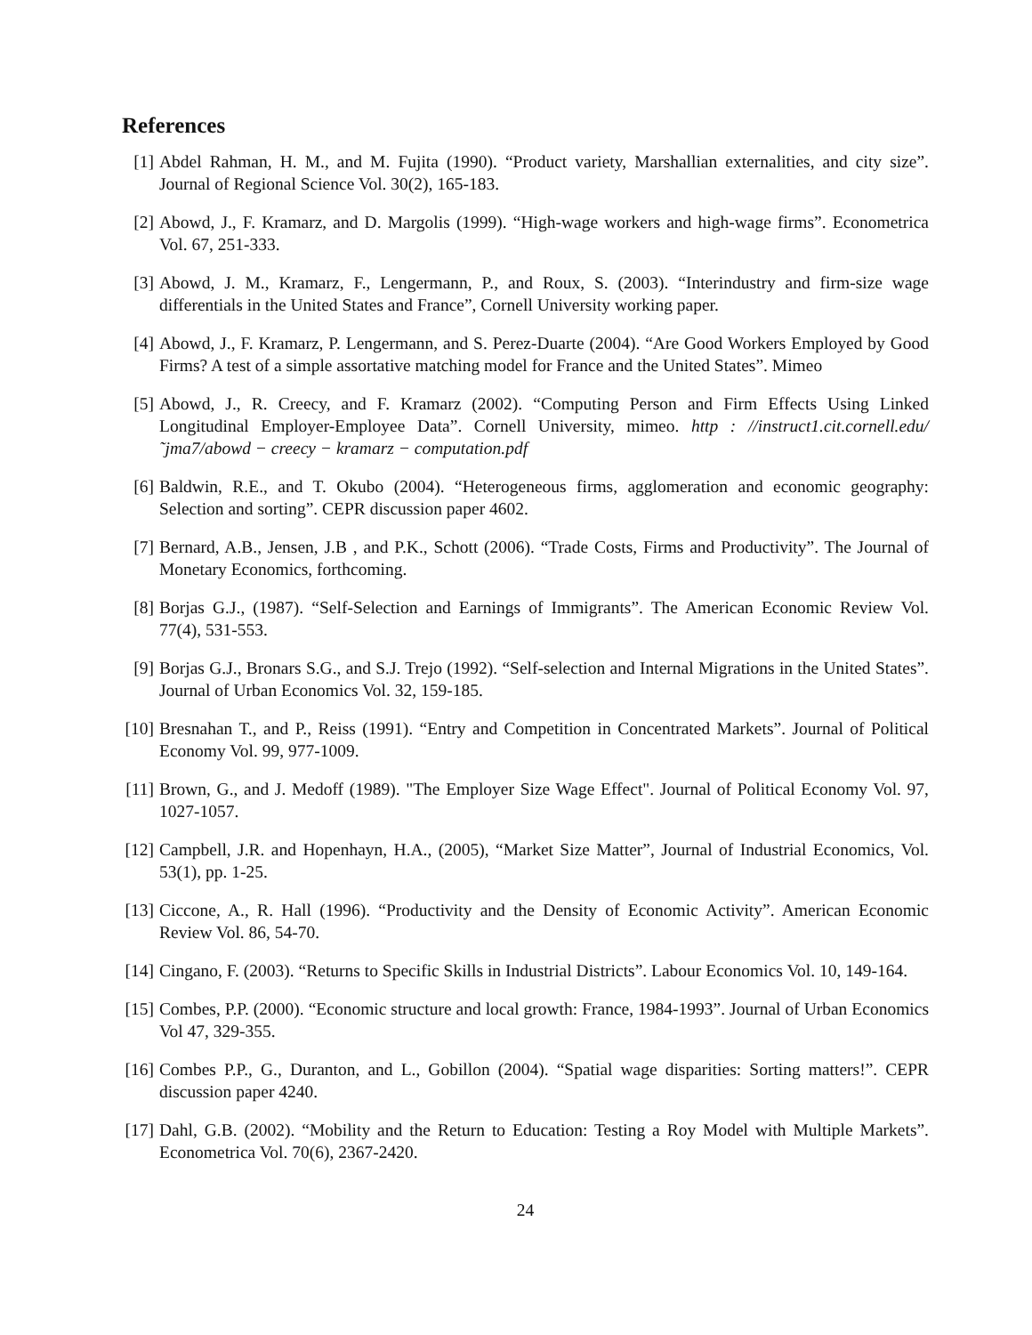References
[1] Abdel Rahman, H. M., and M. Fujita (1990). “Product variety, Marshallian externalities, and city size”. Journal of Regional Science Vol. 30(2), 165-183.
[2] Abowd, J., F. Kramarz, and D. Margolis (1999). “High-wage workers and high-wage firms”. Econometrica Vol. 67, 251-333.
[3] Abowd, J. M., Kramarz, F., Lengermann, P., and Roux, S. (2003). “Interindustry and firm-size wage differentials in the United States and France”, Cornell University working paper.
[4] Abowd, J., F. Kramarz, P. Lengermann, and S. Perez-Duarte (2004). “Are Good Workers Employed by Good Firms? A test of a simple assortative matching model for France and the United States”. Mimeo
[5] Abowd, J., R. Creecy, and F. Kramarz (2002). “Computing Person and Firm Effects Using Linked Longitudinal Employer-Employee Data”. Cornell University, mimeo. http : //instruct1.cit.cornell.edu/˜jma7/abowd − creecy − kramarz − computation.pdf
[6] Baldwin, R.E., and T. Okubo (2004). “Heterogeneous firms, agglomeration and economic geography: Selection and sorting”. CEPR discussion paper 4602.
[7] Bernard, A.B., Jensen, J.B , and P.K., Schott (2006). “Trade Costs, Firms and Productivity”. The Journal of Monetary Economics, forthcoming.
[8] Borjas G.J., (1987). “Self-Selection and Earnings of Immigrants”. The American Economic Review Vol. 77(4), 531-553.
[9] Borjas G.J., Bronars S.G., and S.J. Trejo (1992). “Self-selection and Internal Migrations in the United States”. Journal of Urban Economics Vol. 32, 159-185.
[10] Bresnahan T., and P., Reiss (1991). “Entry and Competition in Concentrated Markets”. Journal of Political Economy Vol. 99, 977-1009.
[11] Brown, G., and J. Medoff (1989). "The Employer Size Wage Effect". Journal of Political Economy Vol. 97, 1027-1057.
[12] Campbell, J.R. and Hopenhayn, H.A., (2005), “Market Size Matter”, Journal of Industrial Economics, Vol. 53(1), pp. 1-25.
[13] Ciccone, A., R. Hall (1996). “Productivity and the Density of Economic Activity”. American Economic Review Vol. 86, 54-70.
[14] Cingano, F. (2003). “Returns to Specific Skills in Industrial Districts”. Labour Economics Vol. 10, 149-164.
[15] Combes, P.P. (2000). “Economic structure and local growth: France, 1984-1993”. Journal of Urban Economics Vol 47, 329-355.
[16] Combes P.P., G., Duranton, and L., Gobillon (2004). “Spatial wage disparities: Sorting matters!”. CEPR discussion paper 4240.
[17] Dahl, G.B. (2002). “Mobility and the Return to Education: Testing a Roy Model with Multiple Markets”. Econometrica Vol. 70(6), 2367-2420.
24